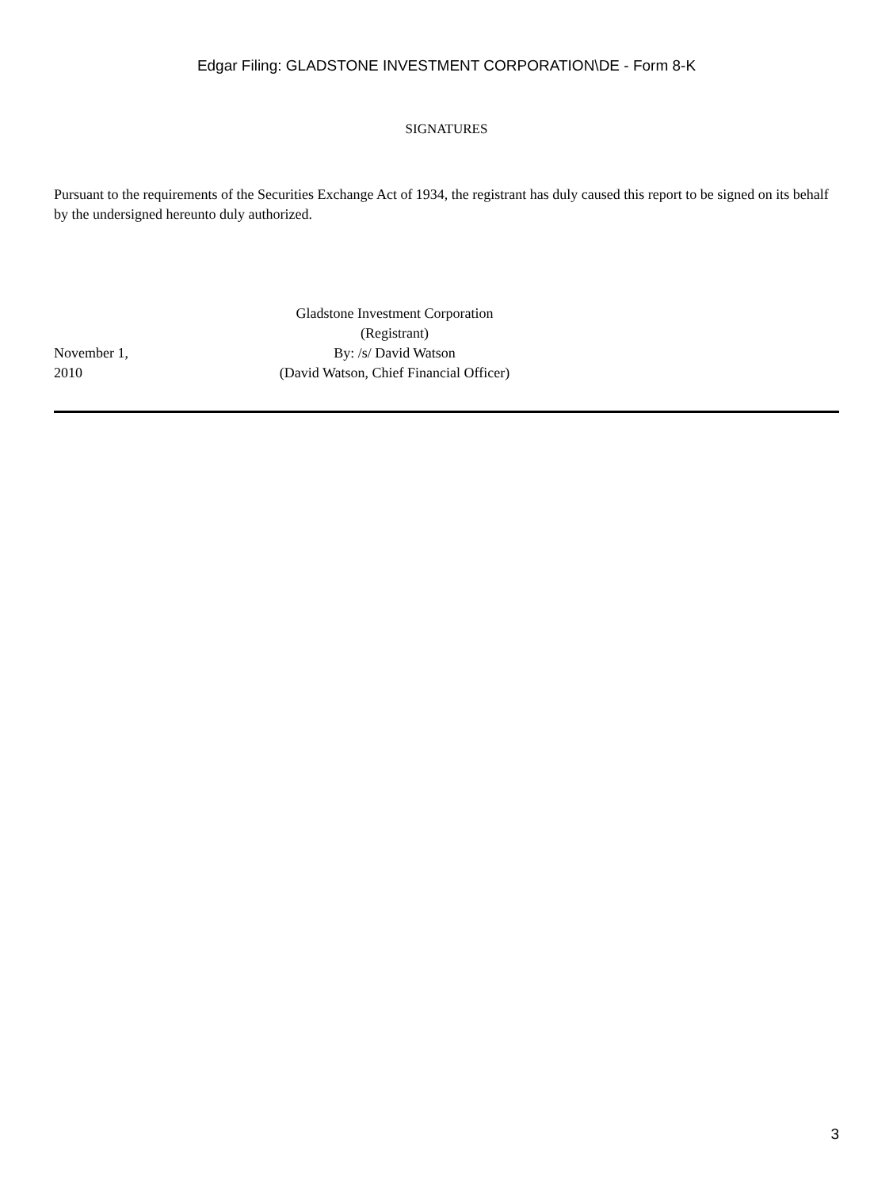Edgar Filing: GLADSTONE INVESTMENT CORPORATION\DE - Form 8-K
SIGNATURES
Pursuant to the requirements of the Securities Exchange Act of 1934, the registrant has duly caused this report to be signed on its behalf by the undersigned hereunto duly authorized.
| | Gladstone Investment Corporation (Registrant) | |
| November 1, 2010 | By: /s/ David Watson (David Watson, Chief Financial Officer) | |
3